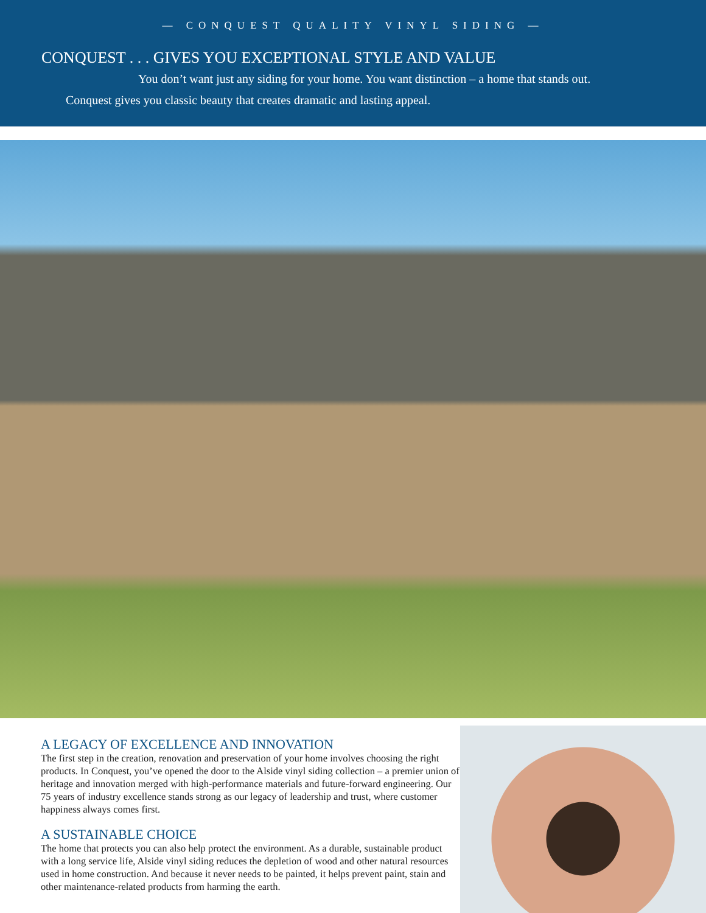— CONQUEST QUALITY VINYL SIDING —
CONQUEST . . . GIVES YOU EXCEPTIONAL STYLE AND VALUE
You don’t want just any siding for your home. You want distinction – a home that stands out.
Conquest gives you classic beauty that creates dramatic and lasting appeal.
A LEGACY OF EXCELLENCE AND INNOVATION
The first step in the creation, renovation and preservation of your home involves choosing the right products. In Conquest, you’ve opened the door to the Alside vinyl siding collection – a premier union of heritage and innovation merged with high-performance materials and future-forward engineering. Our 75 years of industry excellence stands strong as our legacy of leadership and trust, where customer happiness always comes first.
A SUSTAINABLE CHOICE
The home that protects you can also help protect the environment. As a durable, sustainable product with a long service life, Alside vinyl siding reduces the depletion of wood and other natural resources used in home construction. And because it never needs to be painted, it helps prevent paint, stain and other maintenance-related products from harming the earth.